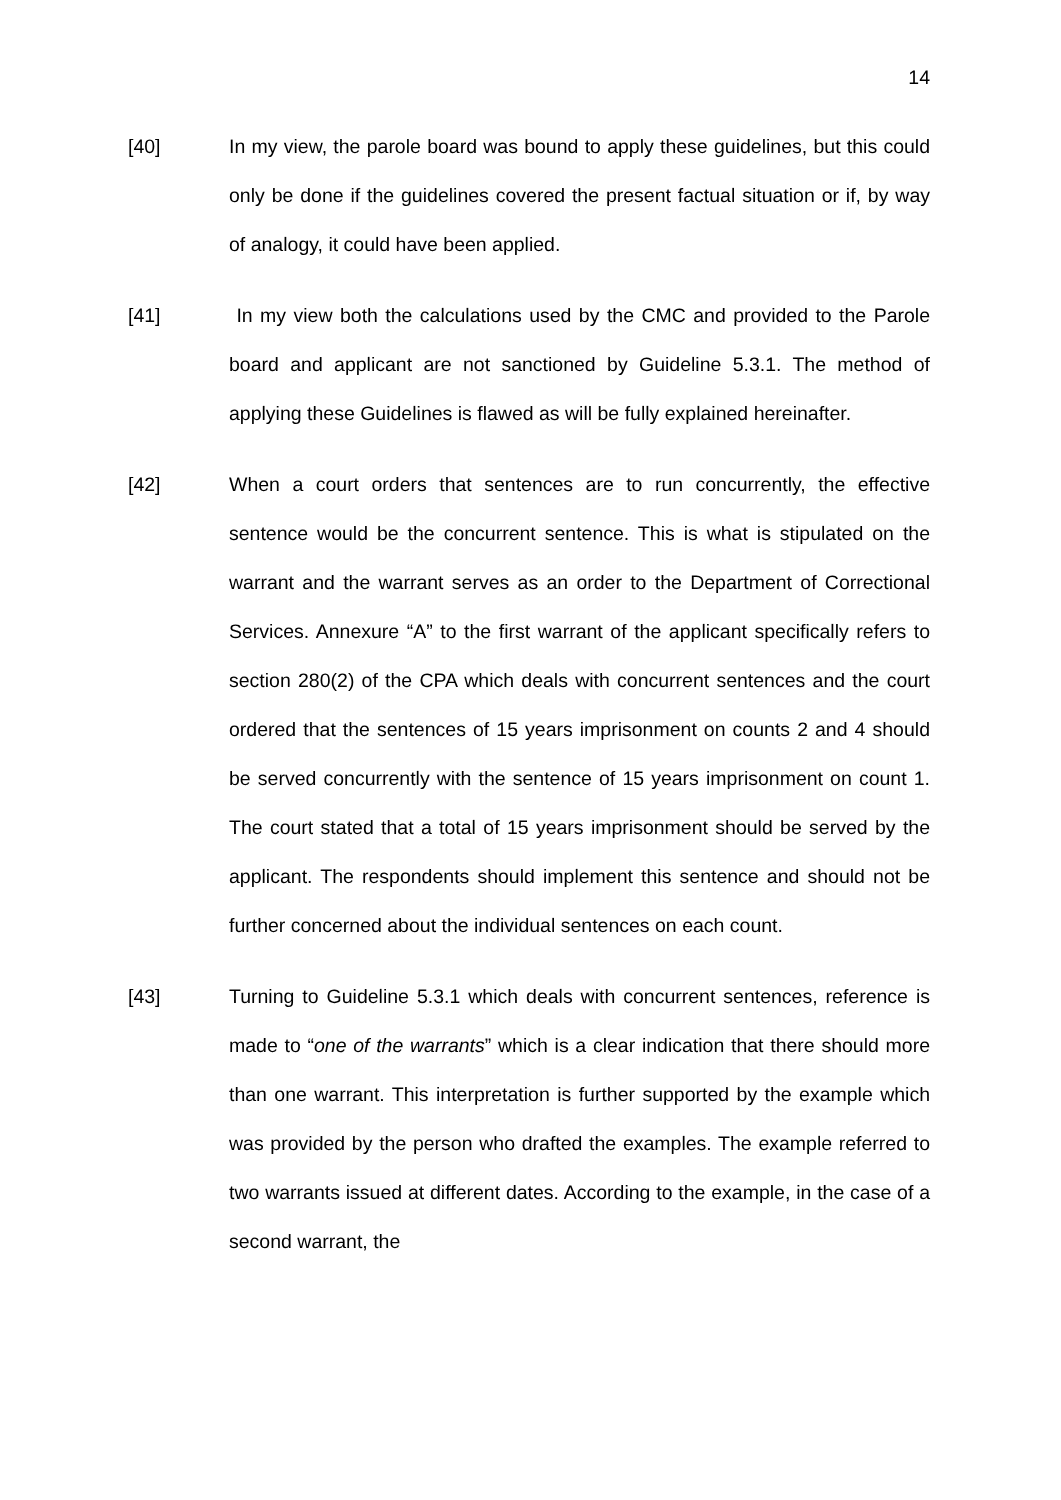14
[40] In my view, the parole board was bound to apply these guidelines, but this could only be done if the guidelines covered the present factual situation or if, by way of analogy, it could have been applied.
[41] In my view both the calculations used by the CMC and provided to the Parole board and applicant are not sanctioned by Guideline 5.3.1. The method of applying these Guidelines is flawed as will be fully explained hereinafter.
[42] When a court orders that sentences are to run concurrently, the effective sentence would be the concurrent sentence. This is what is stipulated on the warrant and the warrant serves as an order to the Department of Correctional Services. Annexure “A” to the first warrant of the applicant specifically refers to section 280(2) of the CPA which deals with concurrent sentences and the court ordered that the sentences of 15 years imprisonment on counts 2 and 4 should be served concurrently with the sentence of 15 years imprisonment on count 1. The court stated that a total of 15 years imprisonment should be served by the applicant. The respondents should implement this sentence and should not be further concerned about the individual sentences on each count.
[43] Turning to Guideline 5.3.1 which deals with concurrent sentences, reference is made to “one of the warrants” which is a clear indication that there should more than one warrant. This interpretation is further supported by the example which was provided by the person who drafted the examples. The example referred to two warrants issued at different dates. According to the example, in the case of a second warrant, the